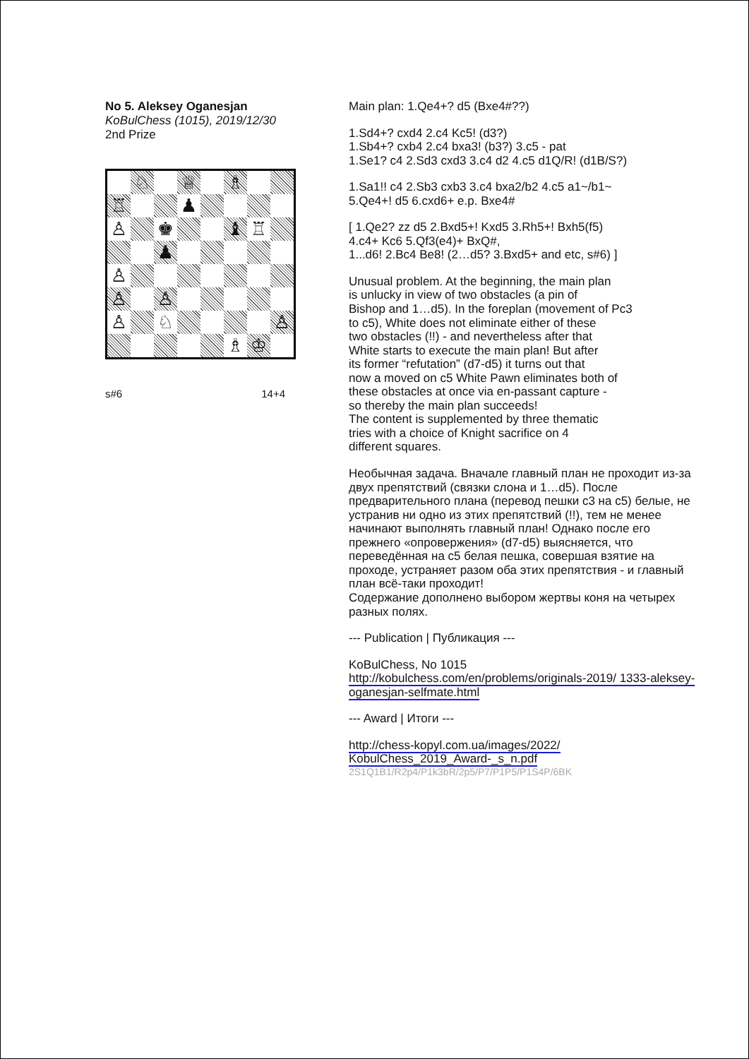No 5. Aleksey Oganesjan
KoBulChess (1015), 2019/12/30
2nd Prize
♘
♕
♗
♖
♟
♙
♚
♝
♖
♟
♙
♙
♙
♙
♘
♙
♗
♔
s#6 14+4
Main plan: 1.Qe4+? d5 (Bxe4#??)
1.Sd4+? cxd4 2.c4 Kc5! (d3?)
1.Sb4+? cxb4 2.c4 bxa3! (b3?) 3.c5 - pat
1.Se1? c4 2.Sd3 cxd3 3.c4 d2 4.c5 d1Q/R! (d1B/S?)
1.Sa1!! c4 2.Sb3 cxb3 3.c4 bxa2/b2 4.c5 a1~/b1~
5.Qe4+! d5 6.cxd6+ e.p. Bxe4#
[ 1.Qe2? zz d5 2.Bxd5+! Kxd5 3.Rh5+! Bxh5(f5)
4.c4+ Kc6 5.Qf3(e4)+ BxQ#,
1...d6! 2.Bc4 Be8! (2…d5? 3.Bxd5+ and etc, s#6) ]
Unusual problem. At the beginning, the main plan
is unlucky in view of two obstacles (a pin of
Bishop and 1…d5). In the foreplan (movement of Pc3
to c5), White does not eliminate either of these
two obstacles (!!) - and nevertheless after that
White starts to execute the main plan! But after
its former “refutation” (d7-d5) it turns out that
now a moved on c5 White Pawn eliminates both of
these obstacles at once via en-passant capture -
so thereby the main plan succeeds!
The content is supplemented by three thematic
tries with a choice of Knight sacrifice on 4
different squares.
Необычная задача. Вначале главный план не проходит из-за двух препятствий (связки слона и 1…d5). После предварительного плана (перевод пешки c3 на c5) белые, не устранив ни одно из этих препятствий (!!), тем не менее начинают выполнять главный план! Однако после его прежнего «опровержения» (d7-d5) выясняется, что переведённая на c5 белая пешка, совершая взятие на проходе, устраняет разом оба этих препятствия - и главный план всё-таки проходит!
Содержание дополнено выбором жертвы коня на четырех разных полях.
--- Publication | Публикация ---
KoBulChess, No 1015
http://kobulchess.com/en/problems/originals-2019/ 1333-aleksey-oganesjan-selfmate.html
--- Award | Итоги ---
http://chess-kopyl.com.ua/images/2022/
KobulChess_2019_Award-_s_n.pdf
2S1Q1B1/R2p4/P1k3bR/2p5/P7/P1P5/P1S4P/6BK